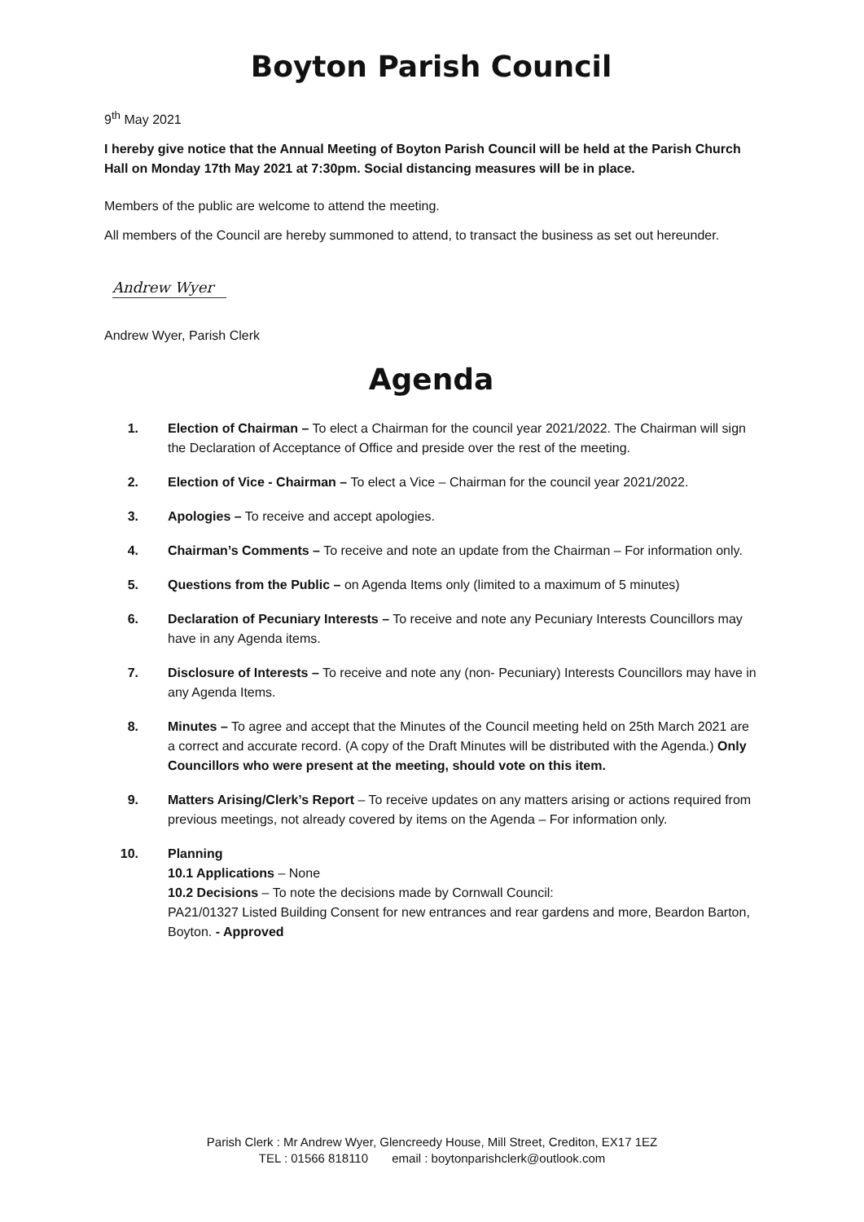Boyton Parish Council
9<sup>th</sup> May 2021
I hereby give notice that the Annual Meeting of Boyton Parish Council will be held at the Parish Church Hall on Monday 17th May 2021 at 7:30pm. Social distancing measures will be in place.
Members of the public are welcome to attend the meeting.
All members of the Council are hereby summoned to attend, to transact the business as set out hereunder.
Andrew Wyer
Andrew Wyer, Parish Clerk
Agenda
1. Election of Chairman – To elect a Chairman for the council year 2021/2022. The Chairman will sign the Declaration of Acceptance of Office and preside over the rest of the meeting.
2. Election of Vice - Chairman – To elect a Vice – Chairman for the council year 2021/2022.
3. Apologies – To receive and accept apologies.
4. Chairman’s Comments – To receive and note an update from the Chairman – For information only.
5. Questions from the Public – on Agenda Items only (limited to a maximum of 5 minutes)
6. Declaration of Pecuniary Interests – To receive and note any Pecuniary Interests Councillors may have in any Agenda items.
7. Disclosure of Interests – To receive and note any (non- Pecuniary) Interests Councillors may have in any Agenda Items.
8. Minutes – To agree and accept that the Minutes of the Council meeting held on 25th March 2021 are a correct and accurate record. (A copy of the Draft Minutes will be distributed with the Agenda.) Only Councillors who were present at the meeting, should vote on this item.
9. Matters Arising/Clerk’s Report – To receive updates on any matters arising or actions required from previous meetings, not already covered by items on the Agenda – For information only.
10. Planning
10.1 Applications – None
10.2 Decisions – To note the decisions made by Cornwall Council:
PA21/01327 Listed Building Consent for new entrances and rear gardens and more, Beardon Barton, Boyton. - Approved
Parish Clerk : Mr Andrew Wyer, Glencreedy House, Mill Street, Crediton, EX17 1EZ
TEL : 01566 818110 email : boytonparishclerk@outlook.com